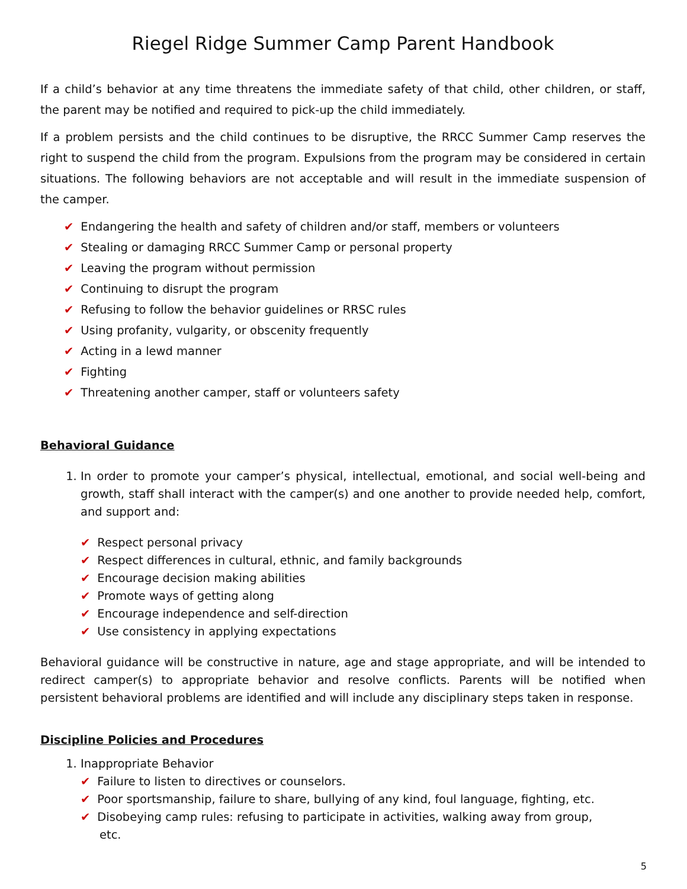Riegel Ridge Summer Camp Parent Handbook
If a child’s behavior at any time threatens the immediate safety of that child, other children, or staff, the parent may be notified and required to pick-up the child immediately.
If a problem persists and the child continues to be disruptive, the RRCC Summer Camp reserves the right to suspend the child from the program. Expulsions from the program may be considered in certain situations. The following behaviors are not acceptable and will result in the immediate suspension of the camper.
✔ Endangering the health and safety of children and/or staff, members or volunteers
✔ Stealing or damaging RRCC Summer Camp or personal property
✔ Leaving the program without permission
✔ Continuing to disrupt the program
✔ Refusing to follow the behavior guidelines or RRSC rules
✔ Using profanity, vulgarity, or obscenity frequently
✔ Acting in a lewd manner
✔ Fighting
✔ Threatening another camper, staff or volunteers safety
Behavioral Guidance
1. In order to promote your camper’s physical, intellectual, emotional, and social well-being and growth, staff shall interact with the camper(s) and one another to provide needed help, comfort, and support and:
✔ Respect personal privacy
✔ Respect differences in cultural, ethnic, and family backgrounds
✔ Encourage decision making abilities
✔ Promote ways of getting along
✔ Encourage independence and self-direction
✔ Use consistency in applying expectations
Behavioral guidance will be constructive in nature, age and stage appropriate, and will be intended to redirect camper(s) to appropriate behavior and resolve conflicts. Parents will be notified when persistent behavioral problems are identified and will include any disciplinary steps taken in response.
Discipline Policies and Procedures
1. Inappropriate Behavior
✔ Failure to listen to directives or counselors.
✔ Poor sportsmanship, failure to share, bullying of any kind, foul language, fighting, etc.
✔ Disobeying camp rules: refusing to participate in activities, walking away from group,
etc.
5